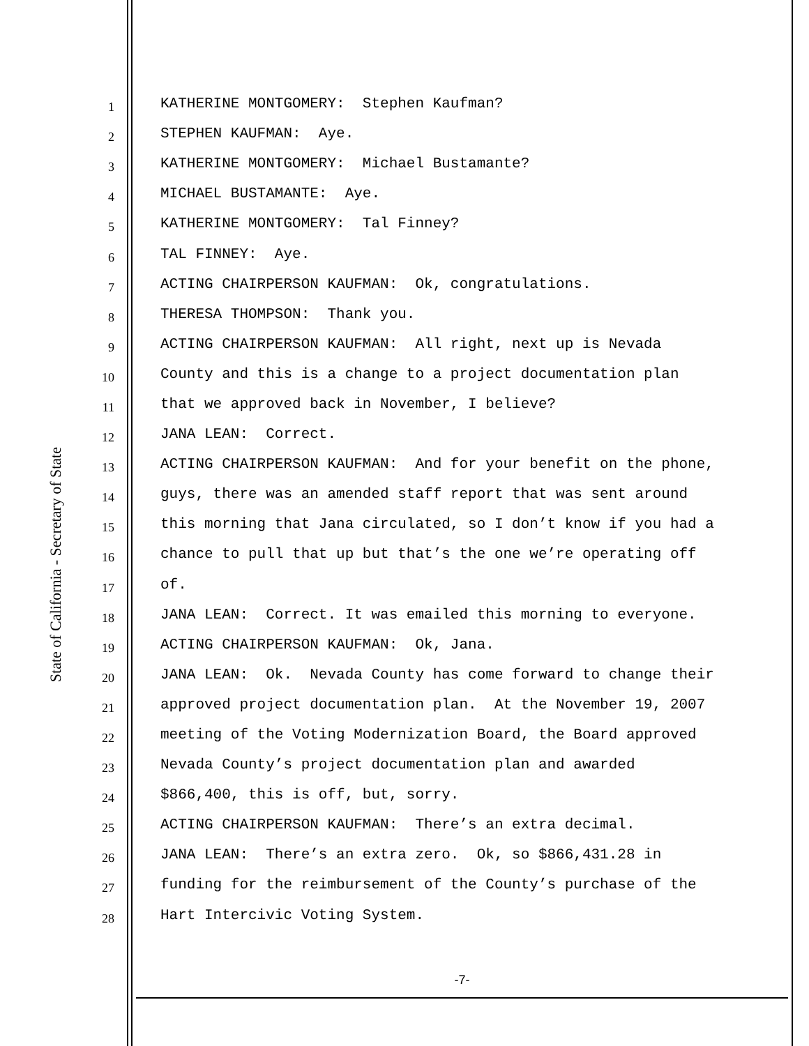State of California - Secretary of State
1
KATHERINE MONTGOMERY: Stephen Kaufman?
2
STEPHEN KAUFMAN: Aye.
3
KATHERINE MONTGOMERY: Michael Bustamante?
4
MICHAEL BUSTAMANTE: Aye.
5
KATHERINE MONTGOMERY: Tal Finney?
6
TAL FINNEY: Aye.
7
ACTING CHAIRPERSON KAUFMAN: Ok, congratulations.
8
THERESA THOMPSON: Thank you.
9
ACTING CHAIRPERSON KAUFMAN: All right, next up is Nevada
10
County and this is a change to a project documentation plan
11
that we approved back in November, I believe?
12
JANA LEAN: Correct.
13
ACTING CHAIRPERSON KAUFMAN: And for your benefit on the phone,
14
guys, there was an amended staff report that was sent around
15
this morning that Jana circulated, so I don’t know if you had a
16
chance to pull that up but that’s the one we’re operating off
17
of.
18
JANA LEAN: Correct. It was emailed this morning to everyone.
19
ACTING CHAIRPERSON KAUFMAN: Ok, Jana.
20
JANA LEAN: Ok. Nevada County has come forward to change their
21
approved project documentation plan. At the November 19, 2007
22
meeting of the Voting Modernization Board, the Board approved
23
Nevada County’s project documentation plan and awarded
24
$866,400, this is off, but, sorry.
25
ACTING CHAIRPERSON KAUFMAN: There’s an extra decimal.
26
JANA LEAN: There’s an extra zero. Ok, so $866,431.28 in
27
funding for the reimbursement of the County’s purchase of the
28
Hart Intercivic Voting System.
-7-